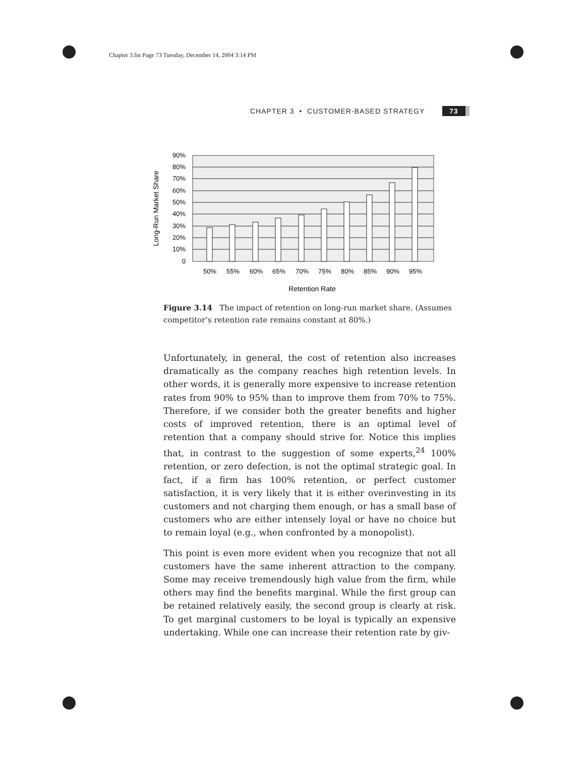Chapter 3.fm Page 73 Tuesday, December 14, 2004 3:14 PM
CHAPTER 3 • CUSTOMER-BASED STRATEGY 73
90%
80%
70%
60%
50%
40%
30%
20%
10%
0
50%
55%
60%
65%
70%
75%
80%
85%
90%
95%
Retention Rate
Long-Run Market Share
Figure 3.14 The impact of retention on long-run market share. (Assumes competitor’s retention rate remains constant at 80%.)
Unfortunately, in general, the cost of retention also increases dramatically as the company reaches high retention levels. In other words, it is generally more expensive to increase retention rates from 90% to 95% than to improve them from 70% to 75%. Therefore, if we consider both the greater benefits and higher costs of improved retention, there is an optimal level of retention that a company should strive for. Notice this implies that, in contrast to the suggestion of some experts,<sup>24</sup> 100% retention, or zero defection, is not the optimal strategic goal. In fact, if a firm has 100% retention, or perfect customer satisfaction, it is very likely that it is either overinvesting in its customers and not charging them enough, or has a small base of customers who are either intensely loyal or have no choice but to remain loyal (e.g., when confronted by a monopolist).
This point is even more evident when you recognize that not all customers have the same inherent attraction to the company. Some may receive tremendously high value from the firm, while others may find the benefits marginal. While the first group can be retained relatively easily, the second group is clearly at risk. To get marginal customers to be loyal is typically an expensive undertaking. While one can increase their retention rate by giv-